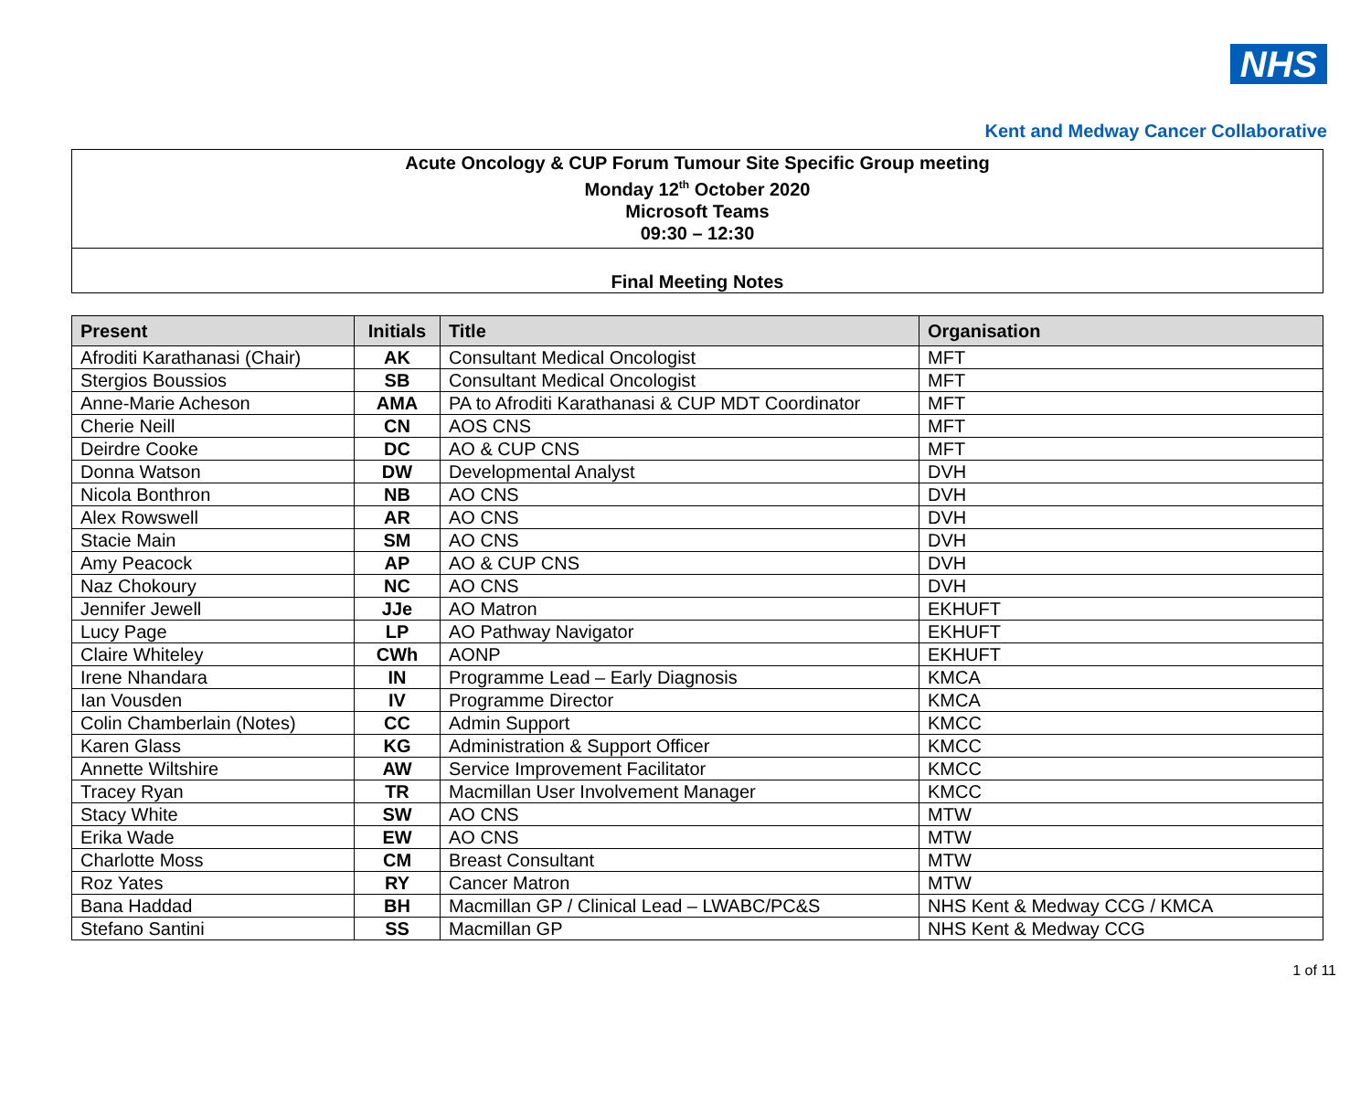NHS
Kent and Medway Cancer Collaborative
Acute Oncology & CUP Forum Tumour Site Specific Group meeting
Monday 12<sup>th</sup> October 2020
Microsoft Teams
09:30 – 12:30
Final Meeting Notes
| Present | Initials | Title | Organisation |
| --- | --- | --- | --- |
| Afroditi Karathanasi (Chair) | AK | Consultant Medical Oncologist | MFT |
| Stergios Boussios | SB | Consultant Medical Oncologist | MFT |
| Anne-Marie Acheson | AMA | PA to Afroditi Karathanasi & CUP MDT Coordinator | MFT |
| Cherie Neill | CN | AOS CNS | MFT |
| Deirdre Cooke | DC | AO & CUP CNS | MFT |
| Donna Watson | DW | Developmental Analyst | DVH |
| Nicola Bonthron | NB | AO CNS | DVH |
| Alex Rowswell | AR | AO CNS | DVH |
| Stacie Main | SM | AO CNS | DVH |
| Amy Peacock | AP | AO & CUP CNS | DVH |
| Naz Chokoury | NC | AO CNS | DVH |
| Jennifer Jewell | JJe | AO Matron | EKHUFT |
| Lucy Page | LP | AO Pathway Navigator | EKHUFT |
| Claire Whiteley | CWh | AONP | EKHUFT |
| Irene Nhandara | IN | Programme Lead – Early Diagnosis | KMCA |
| Ian Vousden | IV | Programme Director | KMCA |
| Colin Chamberlain (Notes) | CC | Admin Support | KMCC |
| Karen Glass | KG | Administration & Support Officer | KMCC |
| Annette Wiltshire | AW | Service Improvement Facilitator | KMCC |
| Tracey Ryan | TR | Macmillan User Involvement Manager | KMCC |
| Stacy White | SW | AO CNS | MTW |
| Erika Wade | EW | AO CNS | MTW |
| Charlotte Moss | CM | Breast Consultant | MTW |
| Roz Yates | RY | Cancer Matron | MTW |
| Bana Haddad | BH | Macmillan GP / Clinical Lead – LWABC/PC&S | NHS Kent & Medway CCG / KMCA |
| Stefano Santini | SS | Macmillan GP | NHS Kent & Medway CCG |
1 of 11